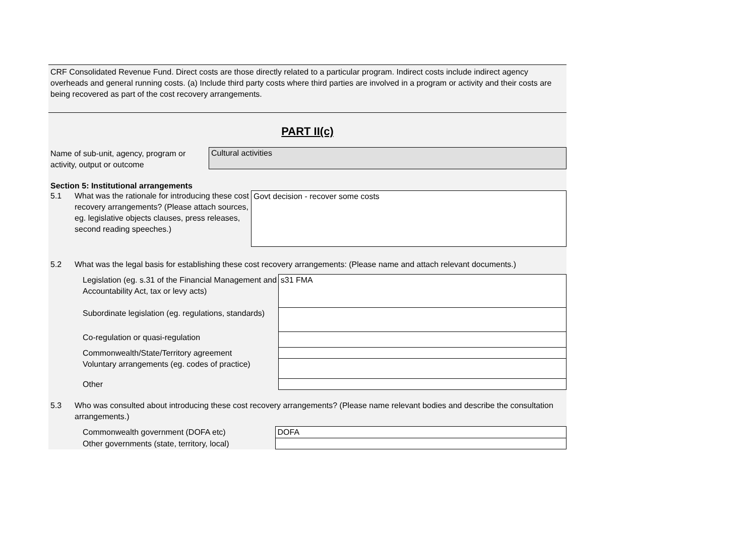CRF Consolidated Revenue Fund. Direct costs are those directly related to a particular program. Indirect costs include indirect agency overheads and general running costs. (a) Include third party costs where third parties are involved in a program or activity and their costs are being recovered as part of the cost recovery arrangements.
PART II(c)
Name of sub-unit, agency, program or activity, output or outcome
Cultural activities
Section 5: Institutional arrangements
5.1 What was the rationale for introducing these cost recovery arrangements? (Please attach sources, eg. legislative objects clauses, press releases, second reading speeches.)
Govt decision - recover some costs
5.2 What was the legal basis for establishing these cost recovery arrangements: (Please name and attach relevant documents.)
| Legislation (eg. s.31 of the Financial Management and Accountability Act, tax or levy acts) | s31 FMA |
| Subordinate legislation (eg. regulations, standards) | |
| Co-regulation or quasi-regulation | |
| Commonwealth/State/Territory agreement | |
| Voluntary arrangements (eg. codes of practice) | |
| Other | |
5.3 Who was consulted about introducing these cost recovery arrangements? (Please name relevant bodies and describe the consultation arrangements.)
| Commonwealth government (DOFA etc) | DOFA |
| Other governments (state, territory, local) | |